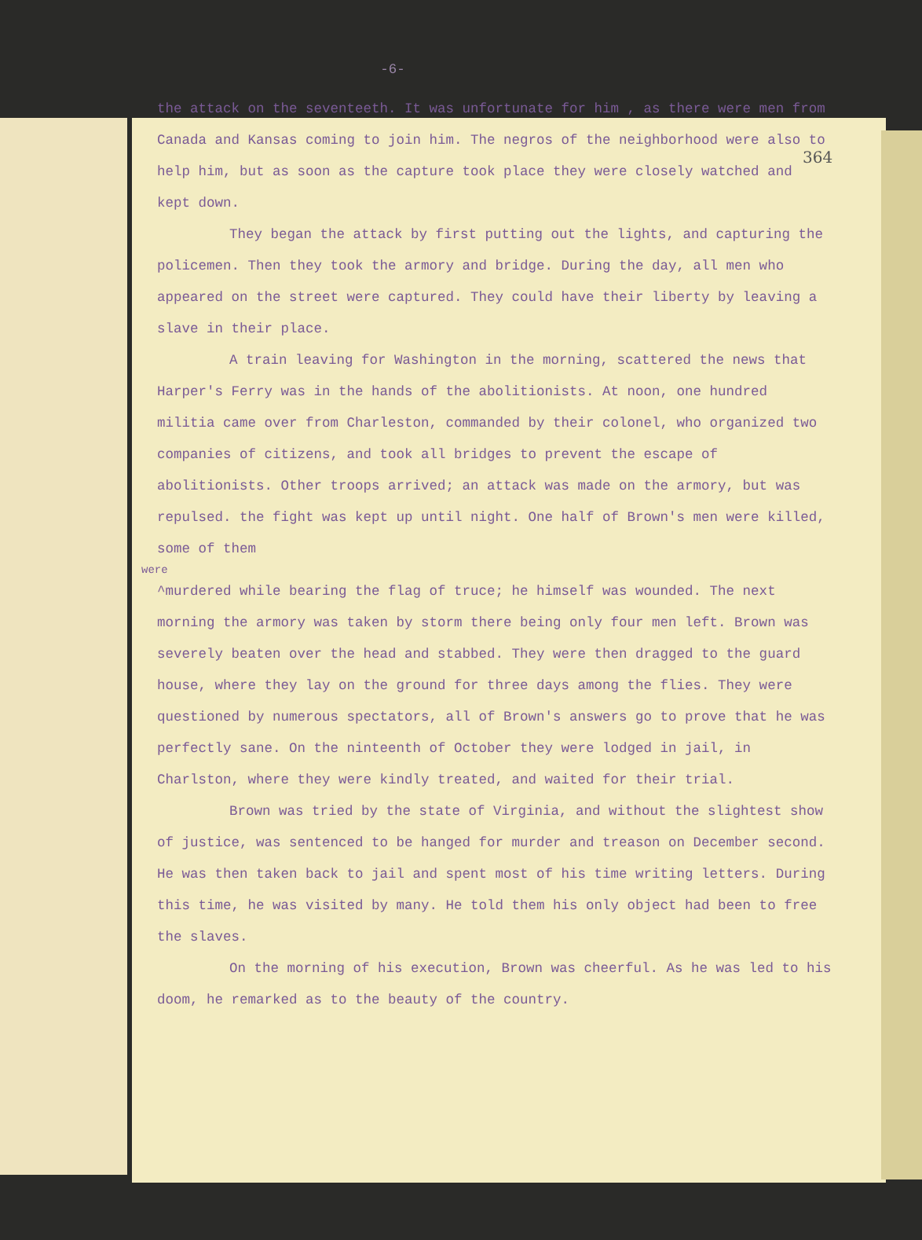-6-
364
the attack on the seventeeth. It was unfortunate for him , as there were men from Canada and Kansas coming to join him. The negros of the neighborhood were also to help him, but as soon as the capture took place they were closely watched and kept down.
They began the attack by first putting out the lights, and capturing the policemen. Then they took the armory and bridge. During the day, all men who appeared on the street were captured. They could have their liberty by leaving a slave in their place.
A train leaving for Washington in the morning, scattered the news that Harper's Ferry was in the hands of the abolitionists. At noon, one hundred militia came over from Charleston, commanded by their colonel, who organized two companies of citizens, and took all bridges to prevent the escape of abolitionists. Other troops arrived; an attack was made on the armory, but was repulsed. the fight was kept up until night. One half of Brown's men were killed, some of them
were
^murdered while bearing the flag of truce; he himself was wounded. The next morning the armory was taken by storm there being only four men left. Brown was severely beaten over the head and stabbed. They were then dragged to the guard house, where they lay on the ground for three days among the flies. They were questioned by numerous spectators, all of Brown's answers go to prove that he was perfectly sane. On the ninteenth of October they were lodged in jail, in Charlston, where they were kindly treated, and waited for their trial.
Brown was tried by the state of Virginia, and without the slightest show of justice, was sentenced to be hanged for murder and treason on December second. He was then taken back to jail and spent most of his time writing letters. During this time, he was visited by many. He told them his only object had been to free the slaves.
On the morning of his execution, Brown was cheerful. As he was led to his doom, he remarked as to the beauty of the country.